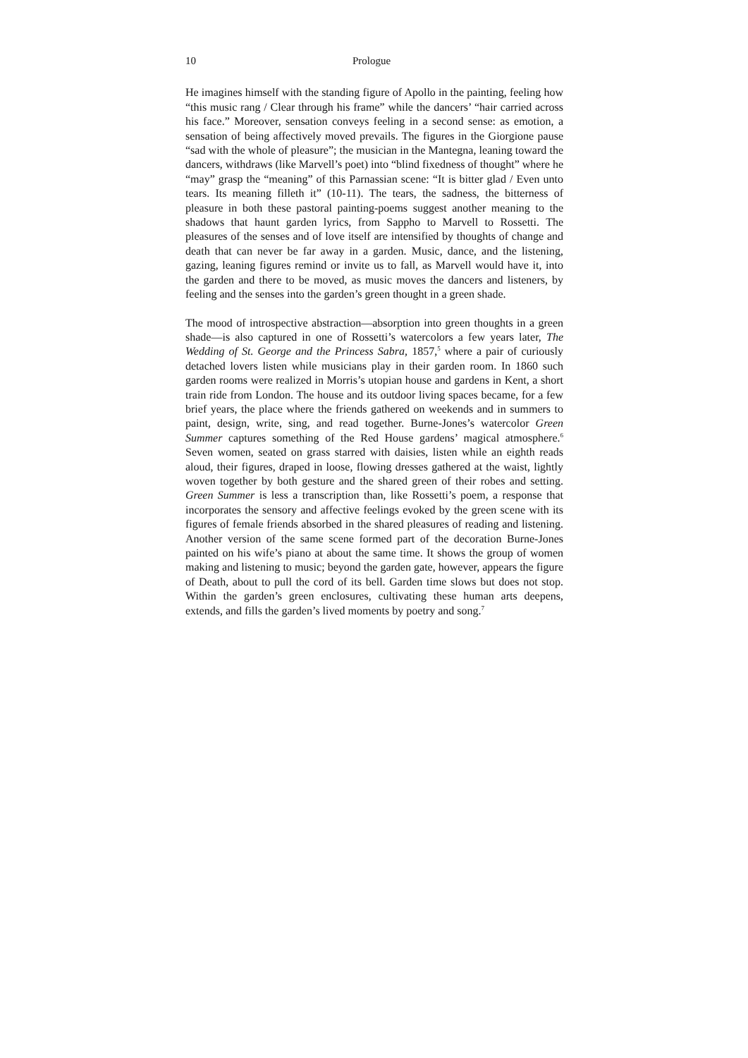10 Prologue
He imagines himself with the standing figure of Apollo in the painting, feeling how “this music rang / Clear through his frame” while the dancers’ “hair carried across his face.” Moreover, sensation conveys feeling in a second sense: as emotion, a sensation of being affectively moved prevails. The figures in the Giorgione pause “sad with the whole of pleasure”; the musician in the Mantegna, leaning toward the dancers, withdraws (like Marvell’s poet) into “blind fixedness of thought” where he “may” grasp the “meaning” of this Parnassian scene: “It is bitter glad / Even unto tears. Its meaning filleth it” (10-11). The tears, the sadness, the bitterness of pleasure in both these pastoral painting-poems suggest another meaning to the shadows that haunt garden lyrics, from Sappho to Marvell to Rossetti. The pleasures of the senses and of love itself are intensified by thoughts of change and death that can never be far away in a garden. Music, dance, and the listening, gazing, leaning figures remind or invite us to fall, as Marvell would have it, into the garden and there to be moved, as music moves the dancers and listeners, by feeling and the senses into the garden’s green thought in a green shade.
The mood of introspective abstraction—absorption into green thoughts in a green shade—is also captured in one of Rossetti’s watercolors a few years later, The Wedding of St. George and the Princess Sabra, 1857,<sup>5</sup> where a pair of curiously detached lovers listen while musicians play in their garden room. In 1860 such garden rooms were realized in Morris’s utopian house and gardens in Kent, a short train ride from London. The house and its outdoor living spaces became, for a few brief years, the place where the friends gathered on weekends and in summers to paint, design, write, sing, and read together. Burne-Jones’s watercolor Green Summer captures something of the Red House gardens’ magical atmosphere.<sup>6</sup> Seven women, seated on grass starred with daisies, listen while an eighth reads aloud, their figures, draped in loose, flowing dresses gathered at the waist, lightly woven together by both gesture and the shared green of their robes and setting. Green Summer is less a transcription than, like Rossetti’s poem, a response that incorporates the sensory and affective feelings evoked by the green scene with its figures of female friends absorbed in the shared pleasures of reading and listening. Another version of the same scene formed part of the decoration Burne-Jones painted on his wife’s piano at about the same time. It shows the group of women making and listening to music; beyond the garden gate, however, appears the figure of Death, about to pull the cord of its bell. Garden time slows but does not stop. Within the garden’s green enclosures, cultivating these human arts deepens, extends, and fills the garden’s lived moments by poetry and song.<sup>7</sup>